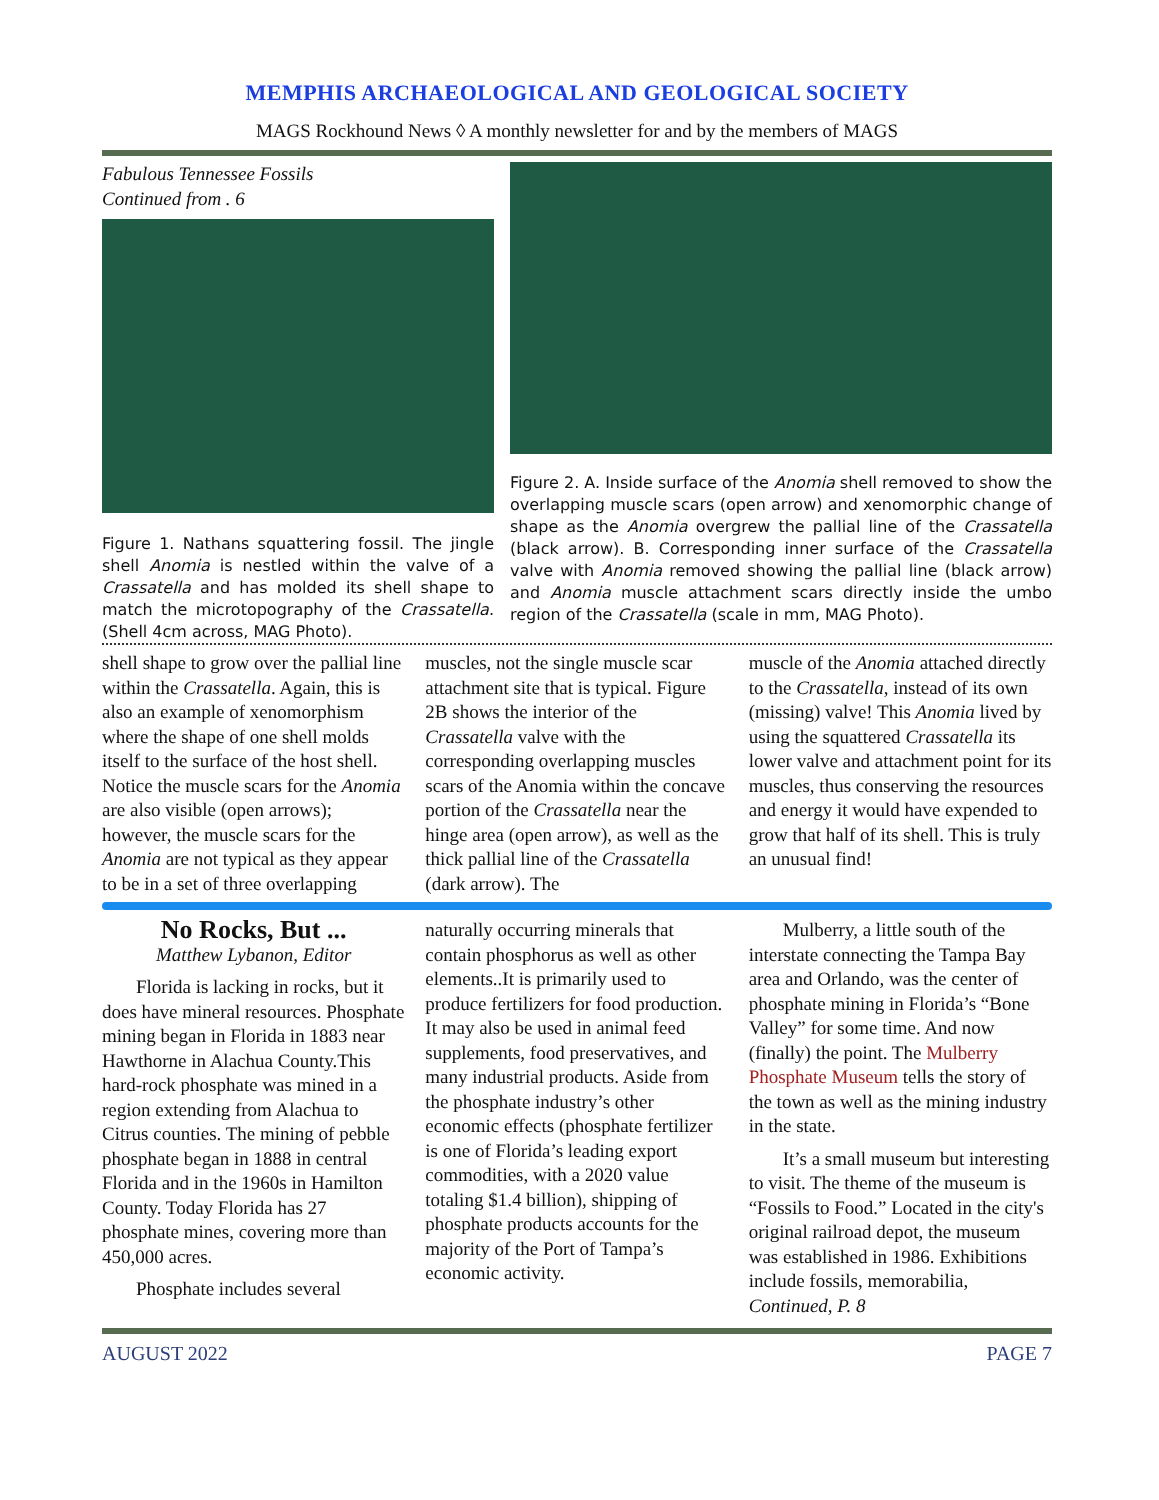MEMPHIS ARCHAEOLOGICAL AND GEOLOGICAL SOCIETY
MAGS Rockhound News ◊ A monthly newsletter for and by the members of MAGS
Fabulous Tennessee Fossils
Continued from . 6
Figure 1. Nathans squattering fossil. The jingle shell Anomia is nestled within the valve of a Crassatella and has molded its shell shape to match the microtopography of the Crassatella. (Shell 4cm across, MAG Photo).
Figure 2. A. Inside surface of the Anomia shell removed to show the overlapping muscle scars (open arrow) and xenomorphic change of shape as the Anomia overgrew the pallial line of the Crassatella (black arrow). B. Corresponding inner surface of the Crassatella valve with Anomia removed showing the pallial line (black arrow) and Anomia muscle attachment scars directly inside the umbo region of the Crassatella (scale in mm, MAG Photo).
shell shape to grow over the pallial line within the Crassatella. Again, this is also an example of xenomorphism where the shape of one shell molds itself to the surface of the host shell. Notice the muscle scars for the Anomia are also visible (open arrows); however, the muscle scars for the Anomia are not typical as they appear to be in a set of three overlapping
muscles, not the single muscle scar attachment site that is typical. Figure 2B shows the interior of the Crassatella valve with the corresponding overlapping muscles scars of the Anomia within the concave portion of the Crassatella near the hinge area (open arrow), as well as the thick pallial line of the Crassatella (dark arrow). The
muscle of the Anomia attached directly to the Crassatella, instead of its own (missing) valve! This Anomia lived by using the squattered Crassatella its lower valve and attachment point for its muscles, thus conserving the resources and energy it would have expended to grow that half of its shell. This is truly an unusual find!
No Rocks, But ...
Matthew Lybanon, Editor
Florida is lacking in rocks, but it does have mineral resources. Phosphate mining began in Florida in 1883 near Hawthorne in Alachua County.This hard-rock phosphate was mined in a region extending from Alachua to Citrus counties. The mining of pebble phosphate began in 1888 in central Florida and in the 1960s in Hamilton County. Today Florida has 27 phosphate mines, covering more than 450,000 acres.
Phosphate includes several
naturally occurring minerals that contain phosphorus as well as other elements..It is primarily used to produce fertilizers for food production. It may also be used in animal feed supplements, food preservatives, and many industrial products. Aside from the phosphate industry’s other economic effects (phosphate fertilizer is one of Florida’s leading export commodities, with a 2020 value totaling $1.4 billion), shipping of phosphate products accounts for the majority of the Port of Tampa’s economic activity.
Mulberry, a little south of the interstate connecting the Tampa Bay area and Orlando, was the center of phosphate mining in Florida’s “Bone Valley” for some time. And now (finally) the point. The Mulberry Phosphate Museum tells the story of the town as well as the mining industry in the state.
It’s a small museum but interesting to visit. The theme of the museum is “Fossils to Food.” Located in the city's original railroad depot, the museum was established in 1986. Exhibitions include fossils, memorabilia, Continued, P. 8
AUGUST 2022 PAGE 7